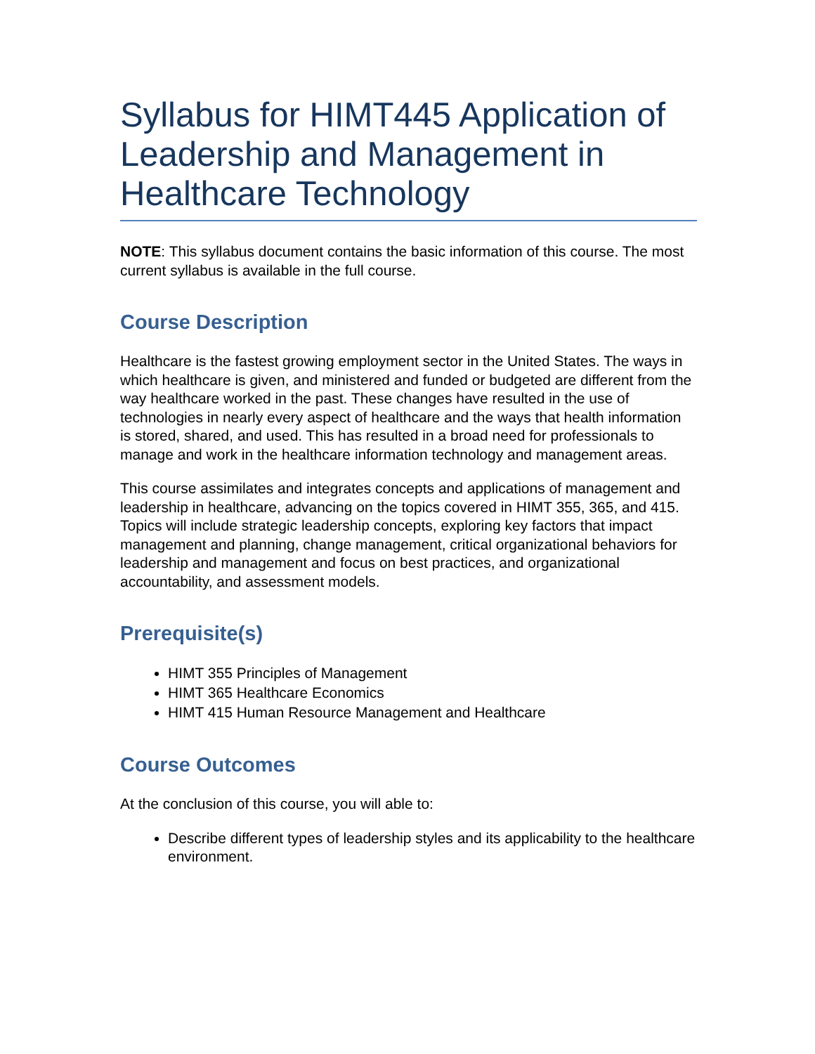Syllabus for HIMT445 Application of Leadership and Management in Healthcare Technology
NOTE: This syllabus document contains the basic information of this course. The most current syllabus is available in the full course.
Course Description
Healthcare is the fastest growing employment sector in the United States. The ways in which healthcare is given, and ministered and funded or budgeted are different from the way healthcare worked in the past. These changes have resulted in the use of technologies in nearly every aspect of healthcare and the ways that health information is stored, shared, and used. This has resulted in a broad need for professionals to manage and work in the healthcare information technology and management areas.
This course assimilates and integrates concepts and applications of management and leadership in healthcare, advancing on the topics covered in HIMT 355, 365, and 415. Topics will include strategic leadership concepts, exploring key factors that impact management and planning, change management, critical organizational behaviors for leadership and management and focus on best practices, and organizational accountability, and assessment models.
Prerequisite(s)
HIMT 355 Principles of Management
HIMT 365 Healthcare Economics
HIMT 415 Human Resource Management and Healthcare
Course Outcomes
At the conclusion of this course, you will able to:
Describe different types of leadership styles and its applicability to the healthcare environment.